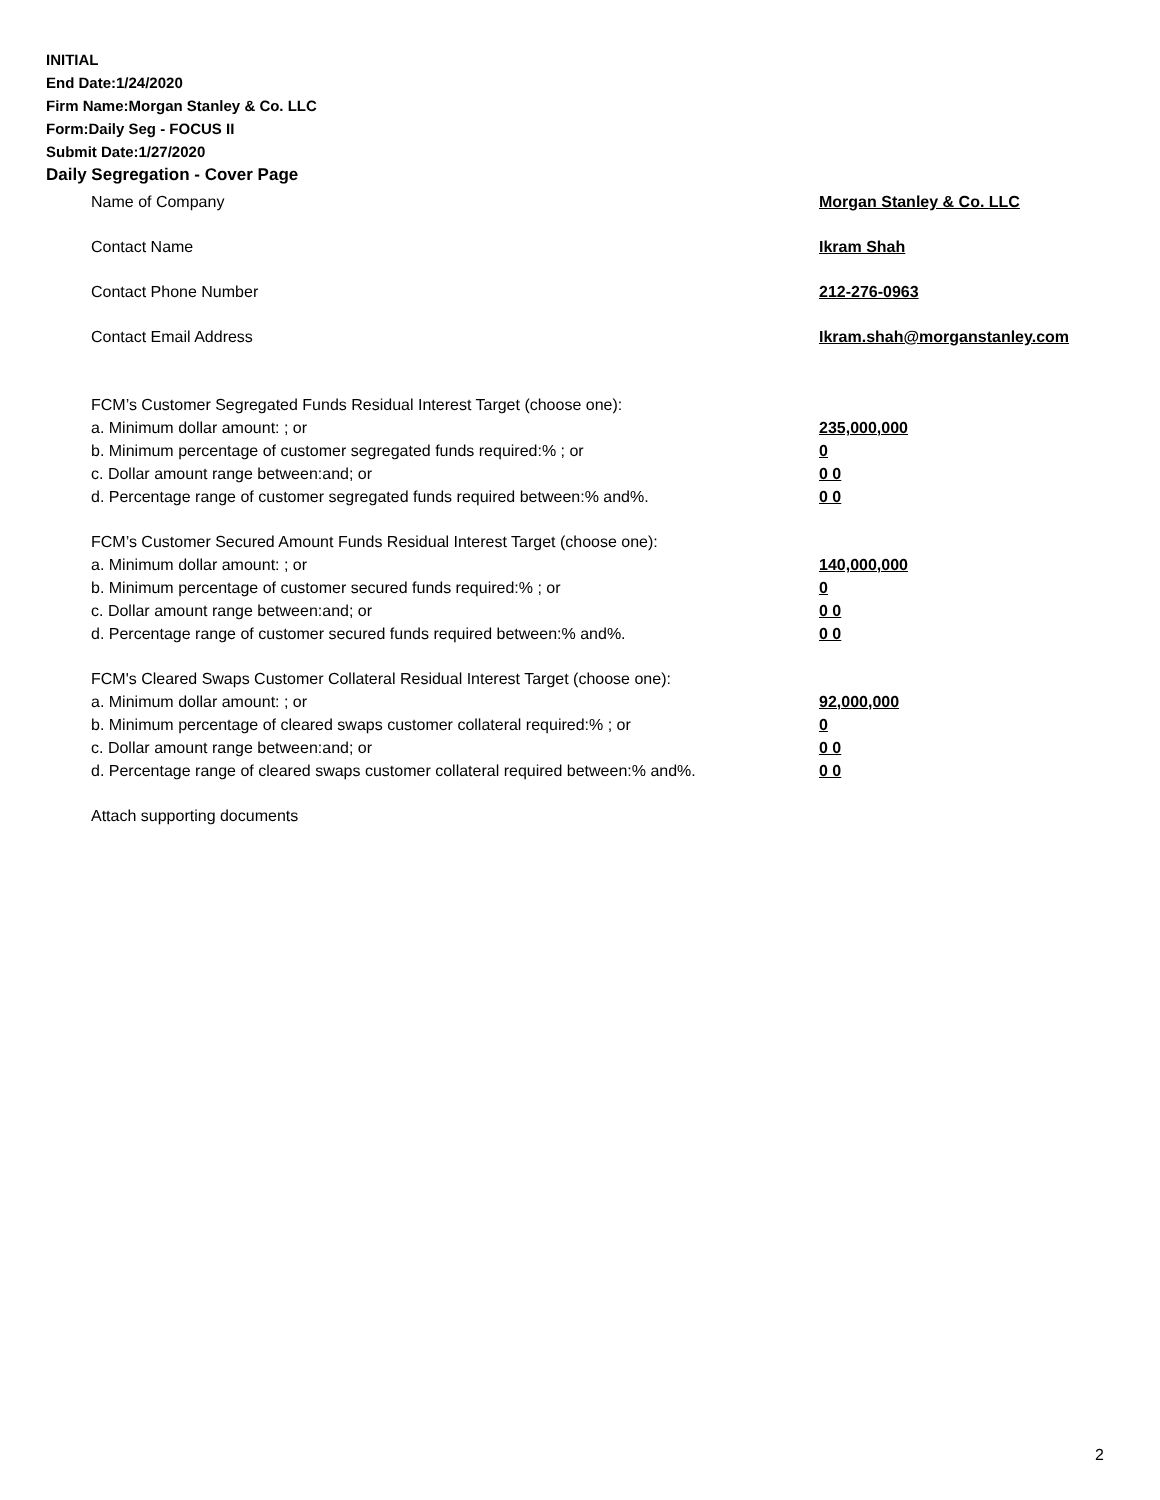INITIAL
End Date:1/24/2020
Firm Name:Morgan Stanley & Co. LLC
Form:Daily Seg - FOCUS II
Submit Date:1/27/2020
Daily Segregation - Cover Page
Name of Company Morgan Stanley & Co. LLC
Contact Name Ikram Shah
Contact Phone Number 212-276-0963
Contact Email Address Ikram.shah@morganstanley.com
FCM’s Customer Segregated Funds Residual Interest Target (choose one):
a. Minimum dollar amount: ; or 235,000,000
b. Minimum percentage of customer segregated funds required:% ; or 0
c. Dollar amount range between:and; or 0 0
d. Percentage range of customer segregated funds required between:% and%. 0 0
FCM’s Customer Secured Amount Funds Residual Interest Target (choose one):
a. Minimum dollar amount: ; or 140,000,000
b. Minimum percentage of customer secured funds required:% ; or 0
c. Dollar amount range between:and; or 0 0
d. Percentage range of customer secured funds required between:% and%. 0 0
FCM's Cleared Swaps Customer Collateral Residual Interest Target (choose one):
a. Minimum dollar amount: ; or 92,000,000
b. Minimum percentage of cleared swaps customer collateral required:% ; or 0
c. Dollar amount range between:and; or 0 0
d. Percentage range of cleared swaps customer collateral required between:% and%.
0 0
Attach supporting documents
2